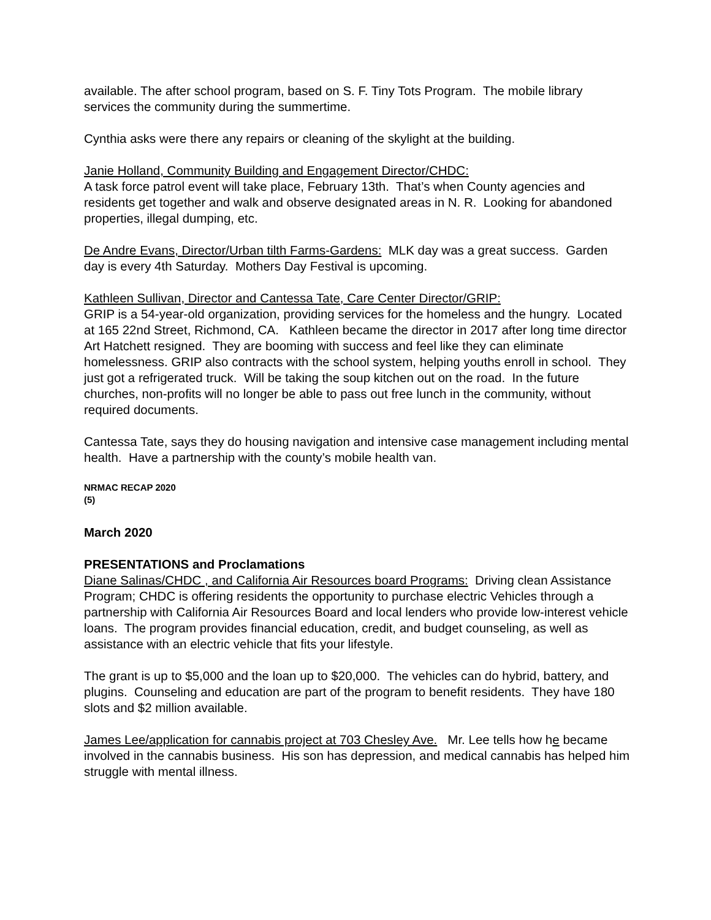available. The after school program, based on S. F. Tiny Tots Program. The mobile library services the community during the summertime.
Cynthia asks were there any repairs or cleaning of the skylight at the building.
Janie Holland, Community Building and Engagement Director/CHDC:
A task force patrol event will take place, February 13th. That’s when County agencies and residents get together and walk and observe designated areas in N. R. Looking for abandoned properties, illegal dumping, etc.
De Andre Evans, Director/Urban tilth Farms-Gardens: MLK day was a great success. Garden day is every 4th Saturday. Mothers Day Festival is upcoming.
Kathleen Sullivan, Director and Cantessa Tate, Care Center Director/GRIP:
GRIP is a 54-year-old organization, providing services for the homeless and the hungry. Located at 165 22nd Street, Richmond, CA. Kathleen became the director in 2017 after long time director Art Hatchett resigned. They are booming with success and feel like they can eliminate homelessness. GRIP also contracts with the school system, helping youths enroll in school. They just got a refrigerated truck. Will be taking the soup kitchen out on the road. In the future churches, non-profits will no longer be able to pass out free lunch in the community, without required documents.
Cantessa Tate, says they do housing navigation and intensive case management including mental health. Have a partnership with the county’s mobile health van.
NRMAC RECAP 2020
(5)
March 2020
PRESENTATIONS and Proclamations
Diane Salinas/CHDC , and California Air Resources board Programs: Driving clean Assistance Program; CHDC is offering residents the opportunity to purchase electric Vehicles through a partnership with California Air Resources Board and local lenders who provide low-interest vehicle loans. The program provides financial education, credit, and budget counseling, as well as assistance with an electric vehicle that fits your lifestyle.
The grant is up to $5,000 and the loan up to $20,000. The vehicles can do hybrid, battery, and plugins. Counseling and education are part of the program to benefit residents. They have 180 slots and $2 million available.
James Lee/application for cannabis project at 703 Chesley Ave. Mr. Lee tells how he became involved in the cannabis business. His son has depression, and medical cannabis has helped him struggle with mental illness.